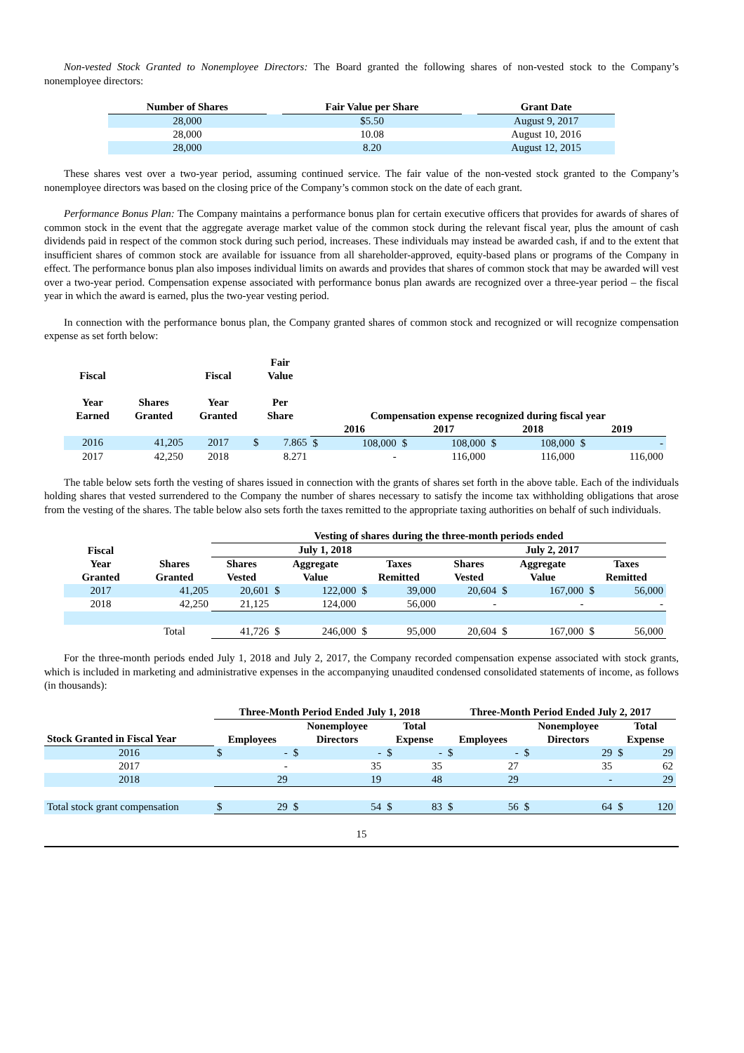Non-vested Stock Granted to Nonemployee Directors: The Board granted the following shares of non-vested stock to the Company’s nonemployee directors:
| Number of Shares | | Fair Value per Share | | Grant Date |
| --- | --- | --- | --- | --- |
| 28,000 | | $5.50 | | August 9, 2017 |
| 28,000 | | 10.08 | | August 10, 2016 |
| 28,000 | | 8.20 | | August 12, 2015 |
These shares vest over a two-year period, assuming continued service. The fair value of the non-vested stock granted to the Company’s nonemployee directors was based on the closing price of the Company’s common stock on the date of each grant.
Performance Bonus Plan: The Company maintains a performance bonus plan for certain executive officers that provides for awards of shares of common stock in the event that the aggregate average market value of the common stock during the relevant fiscal year, plus the amount of cash dividends paid in respect of the common stock during such period, increases. These individuals may instead be awarded cash, if and to the extent that insufficient shares of common stock are available for issuance from all shareholder-approved, equity-based plans or programs of the Company in effect. The performance bonus plan also imposes individual limits on awards and provides that shares of common stock that may be awarded will vest over a two-year period. Compensation expense associated with performance bonus plan awards are recognized over a three-year period – the fiscal year in which the award is earned, plus the two-year vesting period.
In connection with the performance bonus plan, the Company granted shares of common stock and recognized or will recognize compensation expense as set forth below:
| Fiscal Year Earned | Shares Granted | Fiscal Year Granted | Fair Value Per Share | | Compensation expense recognized during fiscal year | | | | | | | |
| --- | --- | --- | --- | --- | --- | --- | --- | --- | --- | --- | --- | --- |
| | | | | | 2016 | | 2017 | | 2018 | | 2019 | |
| 2016 | 41,205 | 2017 | $ | 7.865 | $ | 108,000 | $ | 108,000 | $ | 108,000 | $ | - |
| 2017 | 42,250 | 2018 | | 8.271 | | - | | 116,000 | | 116,000 | | 116,000 |
The table below sets forth the vesting of shares issued in connection with the grants of shares set forth in the above table. Each of the individuals holding shares that vested surrendered to the Company the number of shares necessary to satisfy the income tax withholding obligations that arose from the vesting of the shares. The table below also sets forth the taxes remitted to the appropriate taxing authorities on behalf of such individuals.
| | | Vesting of shares during the three-month periods ended | | | | | | | | | |
| Fiscal | | July 1, 2018 | | | | | July 2, 2017 | | | | |
| Year Granted | Shares Granted | Shares Vested | Aggregate Value | | Taxes Remitted | | Shares Vested | Aggregate Value | | Taxes Remitted | |
| 2017 | 41,205 | 20,601 | $ | 122,000 | $ | 39,000 | 20,604 | $ | 167,000 | $ | 56,000 |
| 2018 | 42,250 | 21,125 | | 124,000 | | 56,000 | - | | - | | - |
| | Total | 41,726 | $ | 246,000 | $ | 95,000 | 20,604 | $ | 167,000 | $ | 56,000 |
For the three-month periods ended July 1, 2018 and July 2, 2017, the Company recorded compensation expense associated with stock grants, which is included in marketing and administrative expenses in the accompanying unaudited condensed consolidated statements of income, as follows (in thousands):
| | Three-Month Period Ended July 1, 2018 | | | | | | Three-Month Period Ended July 2, 2017 | | | | | |
| Stock Granted in Fiscal Year | Employees | | Nonemployee Directors | | Total Expense | | Employees | | Nonemployee Directors | | Total Expense | |
| 2016 | $ | - | $ | - | $ | - | $ | - | $ | 29 | $ | 29 |
| 2017 | | - | | 35 | | 35 | | 27 | | 35 | | 62 |
| 2018 | | 29 | | 19 | | 48 | | 29 | | - | | 29 |
| Total stock grant compensation | $ | 29 | $ | 54 | $ | 83 | $ | 56 | $ | 64 | $ | 120 |
15